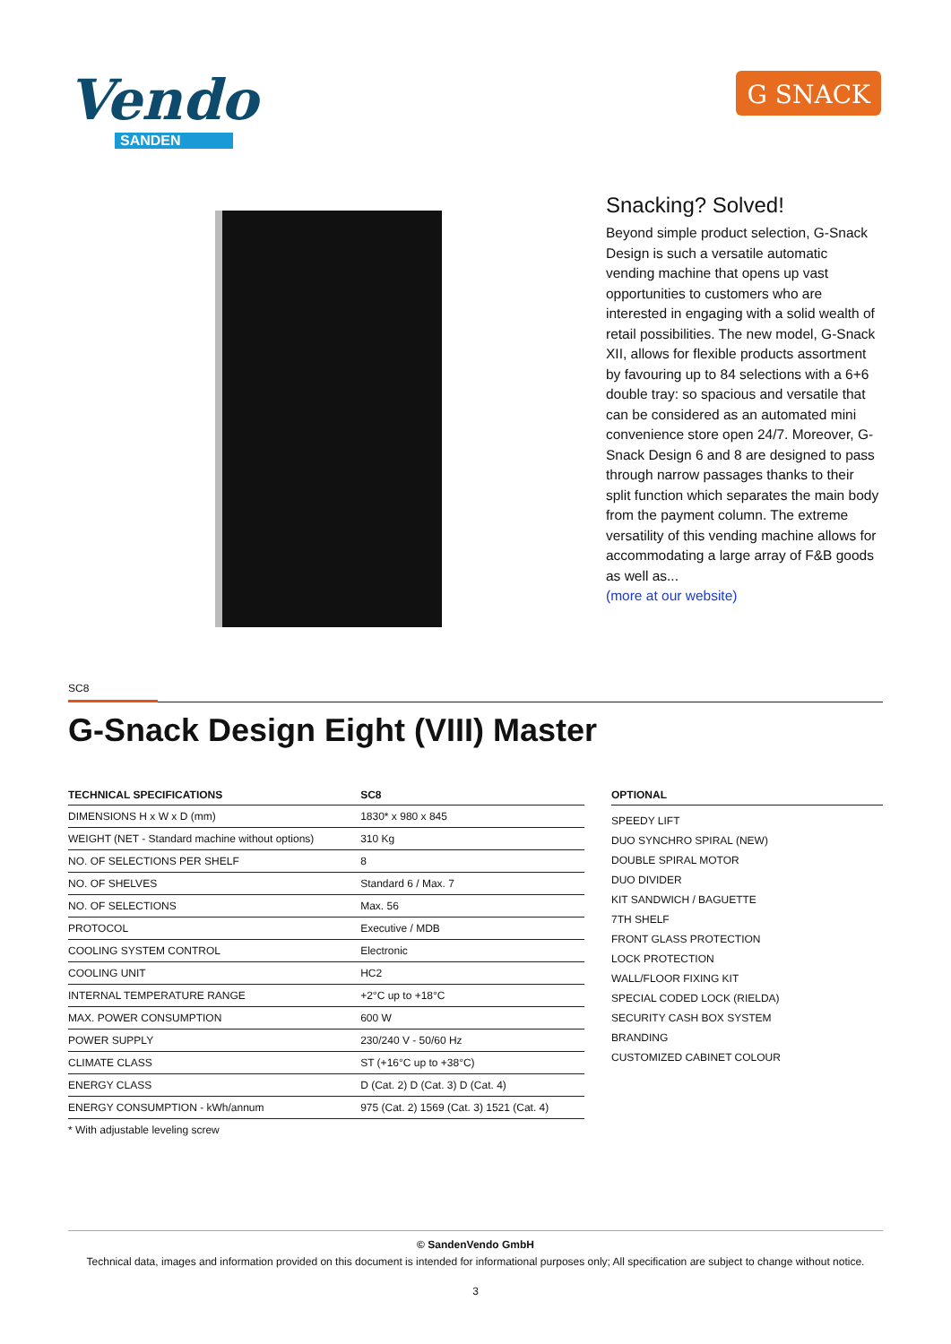Vendo
SANDEN
G SNACK
Snacking? Solved!
Beyond simple product selection, G-Snack Design is such a versatile automatic vending machine that opens up vast opportunities to customers who are interested in engaging with a solid wealth of retail possibilities. The new model, G-Snack XII, allows for flexible products assortment by favouring up to 84 selections with a 6+6 double tray: so spacious and versatile that can be considered as an automated mini convenience store open 24/7. Moreover, G-Snack Design 6 and 8 are designed to pass through narrow passages thanks to their split function which separates the main body from the payment column. The extreme versatility of this vending machine allows for accommodating a large array of F&B goods as well as...
(more at our website)
SC8
G-Snack Design Eight (VIII) Master
| TECHNICAL SPECIFICATIONS | SC8 |
| --- | --- |
| DIMENSIONS H x W x D (mm) | 1830* x 980 x 845 |
| WEIGHT (NET - Standard machine without options) | 310 Kg |
| NO. OF SELECTIONS PER SHELF | 8 |
| NO. OF SHELVES | Standard 6 / Max. 7 |
| NO. OF SELECTIONS | Max. 56 |
| PROTOCOL | Executive / MDB |
| COOLING SYSTEM CONTROL | Electronic |
| COOLING UNIT | HC2 |
| INTERNAL TEMPERATURE RANGE | +2°C up to +18°C |
| MAX. POWER CONSUMPTION | 600 W |
| POWER SUPPLY | 230/240 V - 50/60 Hz |
| CLIMATE CLASS | ST (+16°C up to +38°C) |
| ENERGY CLASS | D (Cat. 2) D (Cat. 3) D (Cat. 4) |
| ENERGY CONSUMPTION - kWh/annum | 975 (Cat. 2) 1569 (Cat. 3) 1521 (Cat. 4) |
* With adjustable leveling screw
OPTIONAL
SPEEDY LIFT
DUO SYNCHRO SPIRAL (NEW)
DOUBLE SPIRAL MOTOR
DUO DIVIDER
KIT SANDWICH / BAGUETTE
7TH SHELF
FRONT GLASS PROTECTION
LOCK PROTECTION
WALL/FLOOR FIXING KIT
SPECIAL CODED LOCK (RIELDA)
SECURITY CASH BOX SYSTEM
BRANDING
CUSTOMIZED CABINET COLOUR
© SandenVendo GmbH
Technical data, images and information provided on this document is intended for informational purposes only; All specification are subject to change without notice.
3